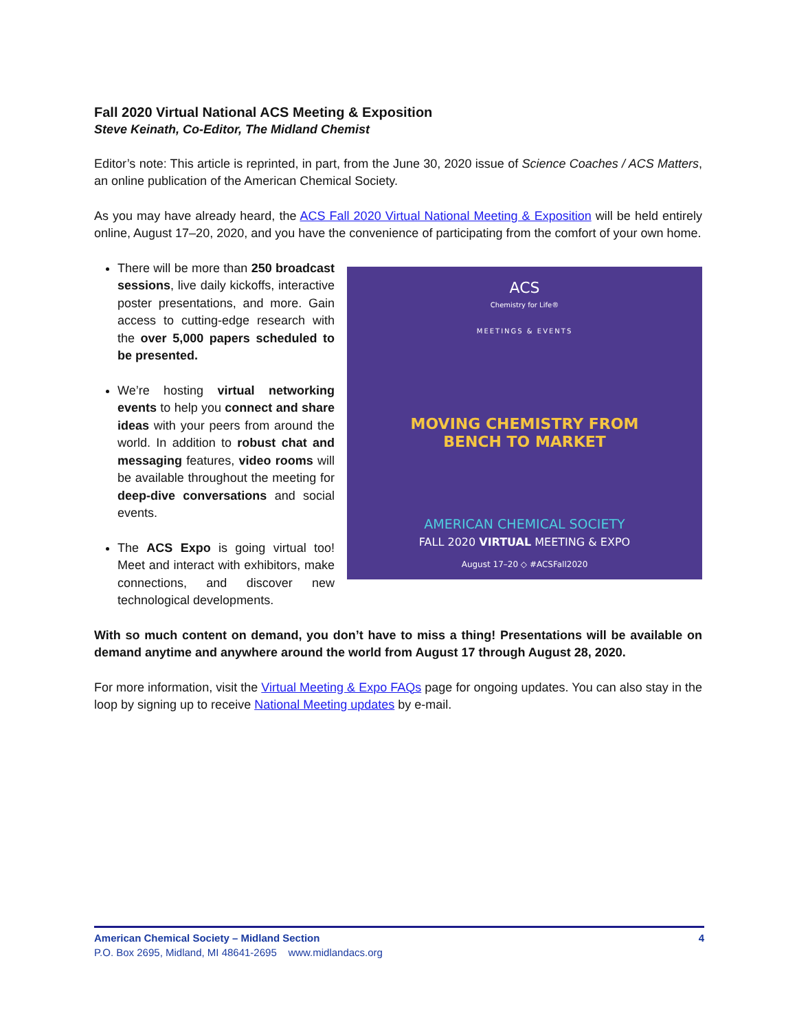Fall 2020 Virtual National ACS Meeting & Exposition
Steve Keinath, Co-Editor, The Midland Chemist
Editor’s note: This article is reprinted, in part, from the June 30, 2020 issue of Science Coaches / ACS Matters, an online publication of the American Chemical Society.
As you may have already heard, the ACS Fall 2020 Virtual National Meeting & Exposition will be held entirely online, August 17–20, 2020, and you have the convenience of participating from the comfort of your own home.
ACS
Chemistry for Life®
MEETINGS & EVENTS
MOVING CHEMISTRY FROM
BENCH TO MARKET
AMERICAN CHEMICAL SOCIETY
FALL 2020 VIRTUAL MEETING & EXPO
August 17–20 ◇ #ACSFall2020
There will be more than 250 broadcast sessions, live daily kickoffs, interactive poster presentations, and more. Gain access to cutting-edge research with the over 5,000 papers scheduled to be presented.
We’re hosting virtual networking events to help you connect and share ideas with your peers from around the world. In addition to robust chat and messaging features, video rooms will be available throughout the meeting for deep-dive conversations and social events.
The ACS Expo is going virtual too! Meet and interact with exhibitors, make connections, and discover new technological developments.
With so much content on demand, you don’t have to miss a thing! Presentations will be available on demand anytime and anywhere around the world from August 17 through August 28, 2020.
For more information, visit the Virtual Meeting & Expo FAQs page for ongoing updates. You can also stay in the loop by signing up to receive National Meeting updates by e-mail.
American Chemical Society – Midland Section 4
P.O. Box 2695, Midland, MI 48641-2695 www.midlandacs.org